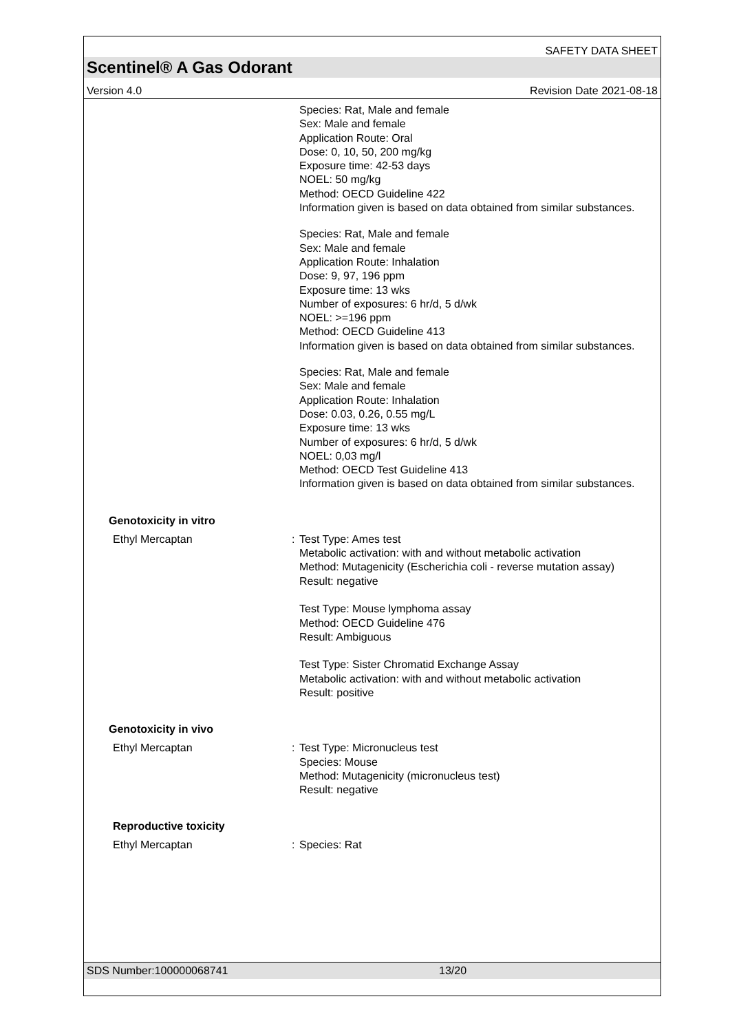SAFETY DATA SHEET
Scentinel® A Gas Odorant
Version 4.0 Revision Date 2021-08-18
Species: Rat, Male and female
Sex: Male and female
Application Route: Oral
Dose: 0, 10, 50, 200 mg/kg
Exposure time: 42-53 days
NOEL: 50 mg/kg
Method: OECD Guideline 422
Information given is based on data obtained from similar substances.
Species: Rat, Male and female
Sex: Male and female
Application Route: Inhalation
Dose: 9, 97, 196 ppm
Exposure time: 13 wks
Number of exposures: 6 hr/d, 5 d/wk
NOEL: >=196 ppm
Method: OECD Guideline 413
Information given is based on data obtained from similar substances.
Species: Rat, Male and female
Sex: Male and female
Application Route: Inhalation
Dose: 0.03, 0.26, 0.55 mg/L
Exposure time: 13 wks
Number of exposures: 6 hr/d, 5 d/wk
NOEL: 0,03 mg/l
Method: OECD Test Guideline 413
Information given is based on data obtained from similar substances.
Genotoxicity in vitro
Ethyl Mercaptan : Test Type: Ames test
Metabolic activation: with and without metabolic activation
Method: Mutagenicity (Escherichia coli - reverse mutation assay)
Result: negative
Test Type: Mouse lymphoma assay
Method: OECD Guideline 476
Result: Ambiguous
Test Type: Sister Chromatid Exchange Assay
Metabolic activation: with and without metabolic activation
Result: positive
Genotoxicity in vivo
Ethyl Mercaptan : Test Type: Micronucleus test
Species: Mouse
Method: Mutagenicity (micronucleus test)
Result: negative
Reproductive toxicity
Ethyl Mercaptan : Species: Rat
SDS Number:100000068741 13/20